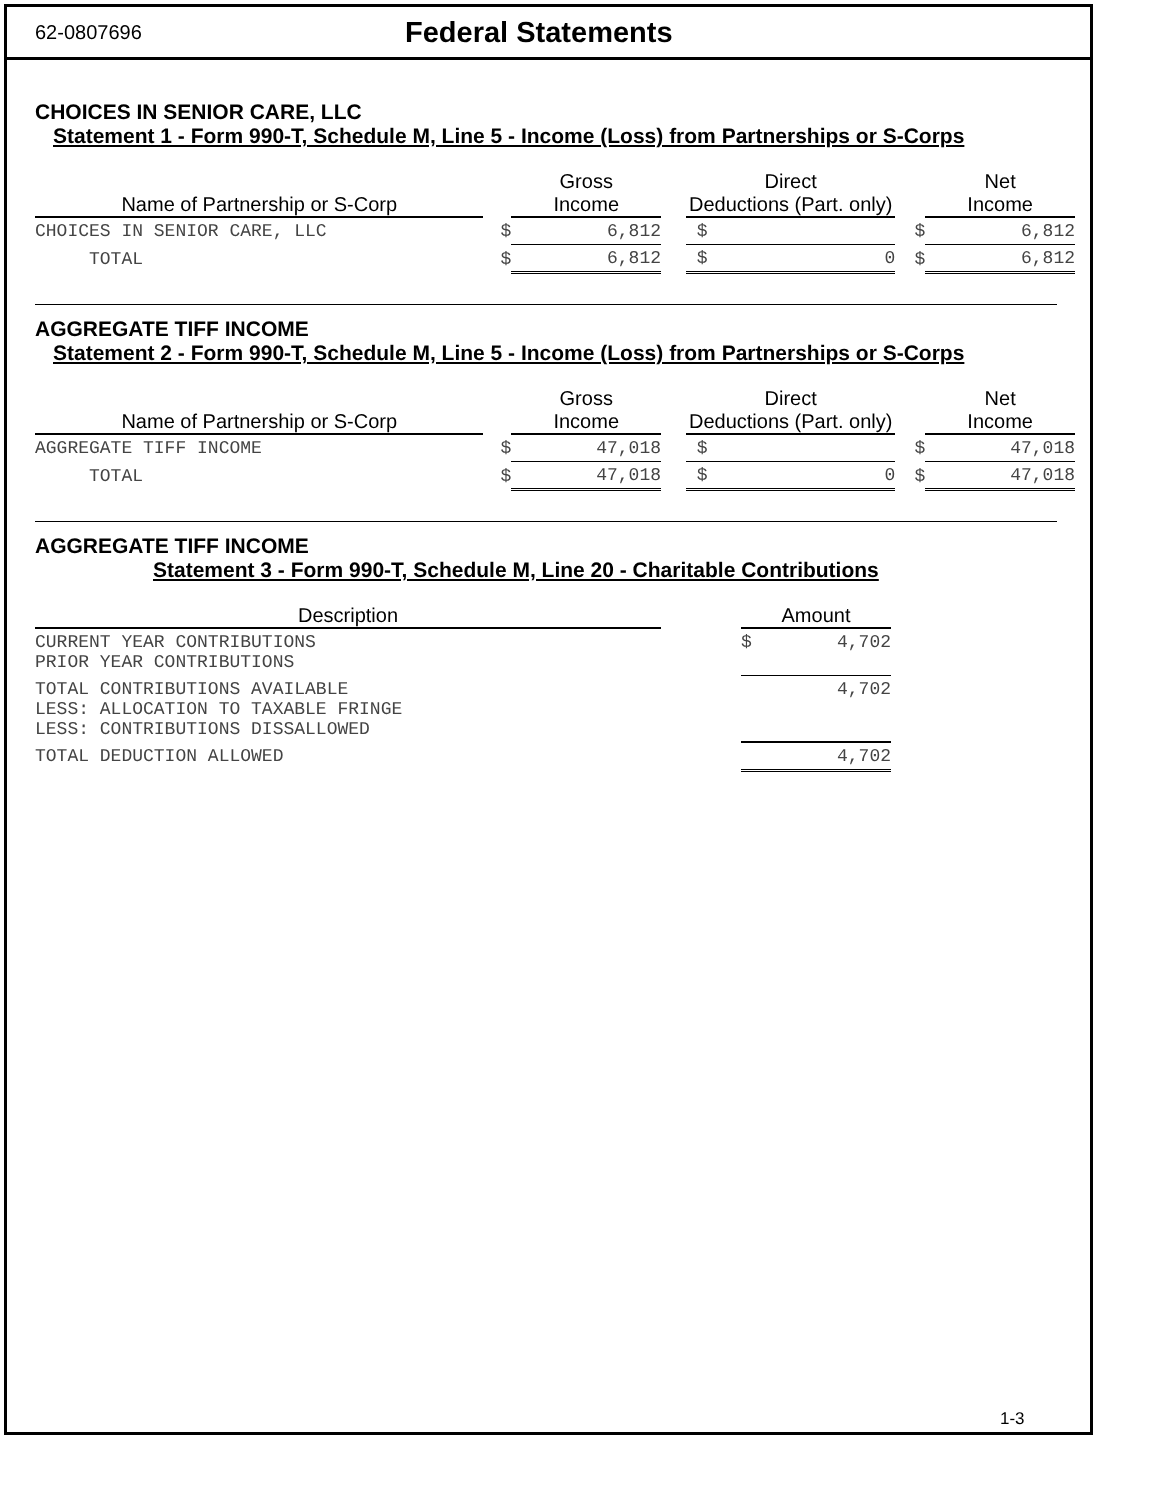62-0807696 Federal Statements
CHOICES IN SENIOR CARE, LLC
Statement 1 - Form 990-T, Schedule M, Line 5 - Income (Loss) from Partnerships or S-Corps
| Name of Partnership or S-Corp | | Gross Income | | Direct Deductions (Part. only) | | Net Income |
| --- | --- | --- | --- | --- | --- | --- |
| CHOICES IN SENIOR CARE, LLC | $ | 6,812 | | $ | $ | 6,812 |
| TOTAL | $ | 6,812 | | $ 0 | $ | 6,812 |
AGGREGATE TIFF INCOME
Statement 2 - Form 990-T, Schedule M, Line 5 - Income (Loss) from Partnerships or S-Corps
| Name of Partnership or S-Corp | | Gross Income | | Direct Deductions (Part. only) | | Net Income |
| --- | --- | --- | --- | --- | --- | --- |
| AGGREGATE TIFF INCOME | $ | 47,018 | | $ | $ | 47,018 |
| TOTAL | $ | 47,018 | | $ 0 | $ | 47,018 |
AGGREGATE TIFF INCOME
Statement 3 - Form 990-T, Schedule M, Line 20 - Charitable Contributions
| Description | | Amount |
| --- | --- | --- |
| CURRENT YEAR CONTRIBUTIONS PRIOR YEAR CONTRIBUTIONS | | $ 4,702 |
| TOTAL CONTRIBUTIONS AVAILABLE LESS: ALLOCATION TO TAXABLE FRINGE LESS: CONTRIBUTIONS DISSALLOWED | | 4,702 |
| TOTAL DEDUCTION ALLOWED | | 4,702 |
1-3